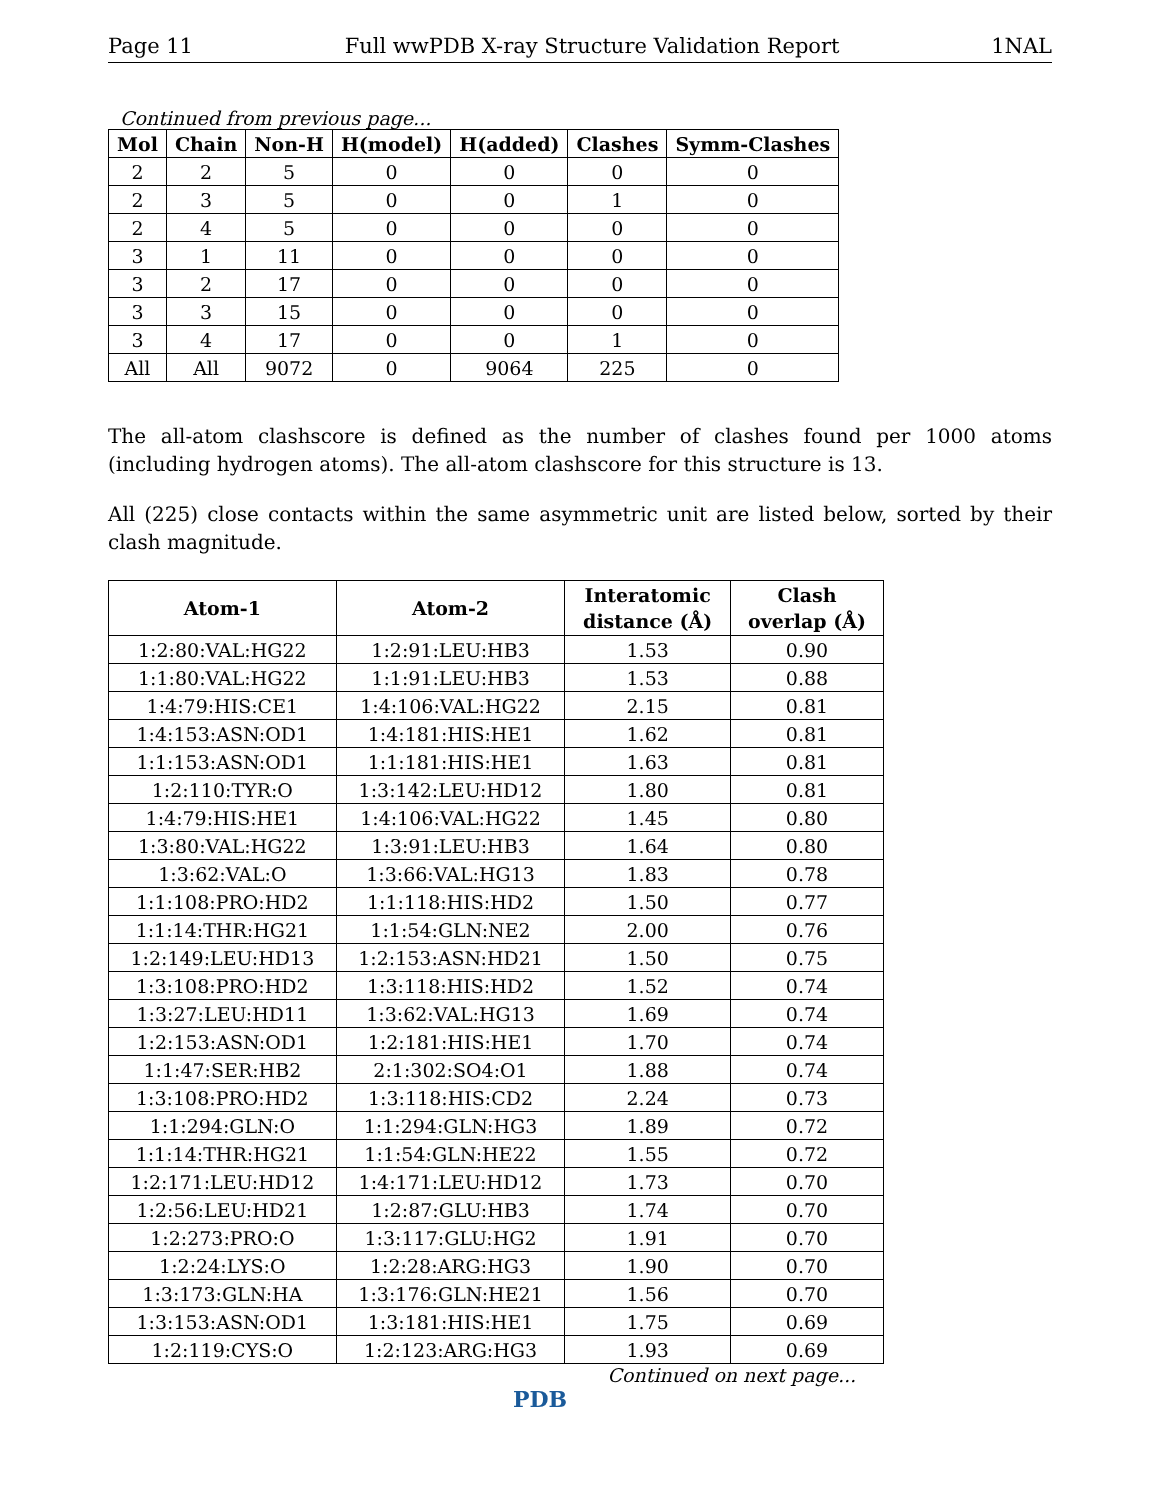Page 11 Full wwPDB X-ray Structure Validation Report 1NAL
Continued from previous page...
| Mol | Chain | Non-H | H(model) | H(added) | Clashes | Symm-Clashes |
| --- | --- | --- | --- | --- | --- | --- |
| 2 | 2 | 5 | 0 | 0 | 0 | 0 |
| 2 | 3 | 5 | 0 | 0 | 1 | 0 |
| 2 | 4 | 5 | 0 | 0 | 0 | 0 |
| 3 | 1 | 11 | 0 | 0 | 0 | 0 |
| 3 | 2 | 17 | 0 | 0 | 0 | 0 |
| 3 | 3 | 15 | 0 | 0 | 0 | 0 |
| 3 | 4 | 17 | 0 | 0 | 1 | 0 |
| All | All | 9072 | 0 | 9064 | 225 | 0 |
The all-atom clashscore is defined as the number of clashes found per 1000 atoms (including hydrogen atoms). The all-atom clashscore for this structure is 13.
All (225) close contacts within the same asymmetric unit are listed below, sorted by their clash magnitude.
| Atom-1 | Atom-2 | Interatomic distance (Å) | Clash overlap (Å) |
| --- | --- | --- | --- |
| 1:2:80:VAL:HG22 | 1:2:91:LEU:HB3 | 1.53 | 0.90 |
| 1:1:80:VAL:HG22 | 1:1:91:LEU:HB3 | 1.53 | 0.88 |
| 1:4:79:HIS:CE1 | 1:4:106:VAL:HG22 | 2.15 | 0.81 |
| 1:4:153:ASN:OD1 | 1:4:181:HIS:HE1 | 1.62 | 0.81 |
| 1:1:153:ASN:OD1 | 1:1:181:HIS:HE1 | 1.63 | 0.81 |
| 1:2:110:TYR:O | 1:3:142:LEU:HD12 | 1.80 | 0.81 |
| 1:4:79:HIS:HE1 | 1:4:106:VAL:HG22 | 1.45 | 0.80 |
| 1:3:80:VAL:HG22 | 1:3:91:LEU:HB3 | 1.64 | 0.80 |
| 1:3:62:VAL:O | 1:3:66:VAL:HG13 | 1.83 | 0.78 |
| 1:1:108:PRO:HD2 | 1:1:118:HIS:HD2 | 1.50 | 0.77 |
| 1:1:14:THR:HG21 | 1:1:54:GLN:NE2 | 2.00 | 0.76 |
| 1:2:149:LEU:HD13 | 1:2:153:ASN:HD21 | 1.50 | 0.75 |
| 1:3:108:PRO:HD2 | 1:3:118:HIS:HD2 | 1.52 | 0.74 |
| 1:3:27:LEU:HD11 | 1:3:62:VAL:HG13 | 1.69 | 0.74 |
| 1:2:153:ASN:OD1 | 1:2:181:HIS:HE1 | 1.70 | 0.74 |
| 1:1:47:SER:HB2 | 2:1:302:SO4:O1 | 1.88 | 0.74 |
| 1:3:108:PRO:HD2 | 1:3:118:HIS:CD2 | 2.24 | 0.73 |
| 1:1:294:GLN:O | 1:1:294:GLN:HG3 | 1.89 | 0.72 |
| 1:1:14:THR:HG21 | 1:1:54:GLN:HE22 | 1.55 | 0.72 |
| 1:2:171:LEU:HD12 | 1:4:171:LEU:HD12 | 1.73 | 0.70 |
| 1:2:56:LEU:HD21 | 1:2:87:GLU:HB3 | 1.74 | 0.70 |
| 1:2:273:PRO:O | 1:3:117:GLU:HG2 | 1.91 | 0.70 |
| 1:2:24:LYS:O | 1:2:28:ARG:HG3 | 1.90 | 0.70 |
| 1:3:173:GLN:HA | 1:3:176:GLN:HE21 | 1.56 | 0.70 |
| 1:3:153:ASN:OD1 | 1:3:181:HIS:HE1 | 1.75 | 0.69 |
| 1:2:119:CYS:O | 1:2:123:ARG:HG3 | 1.93 | 0.69 |
Continued on next page...
PDB